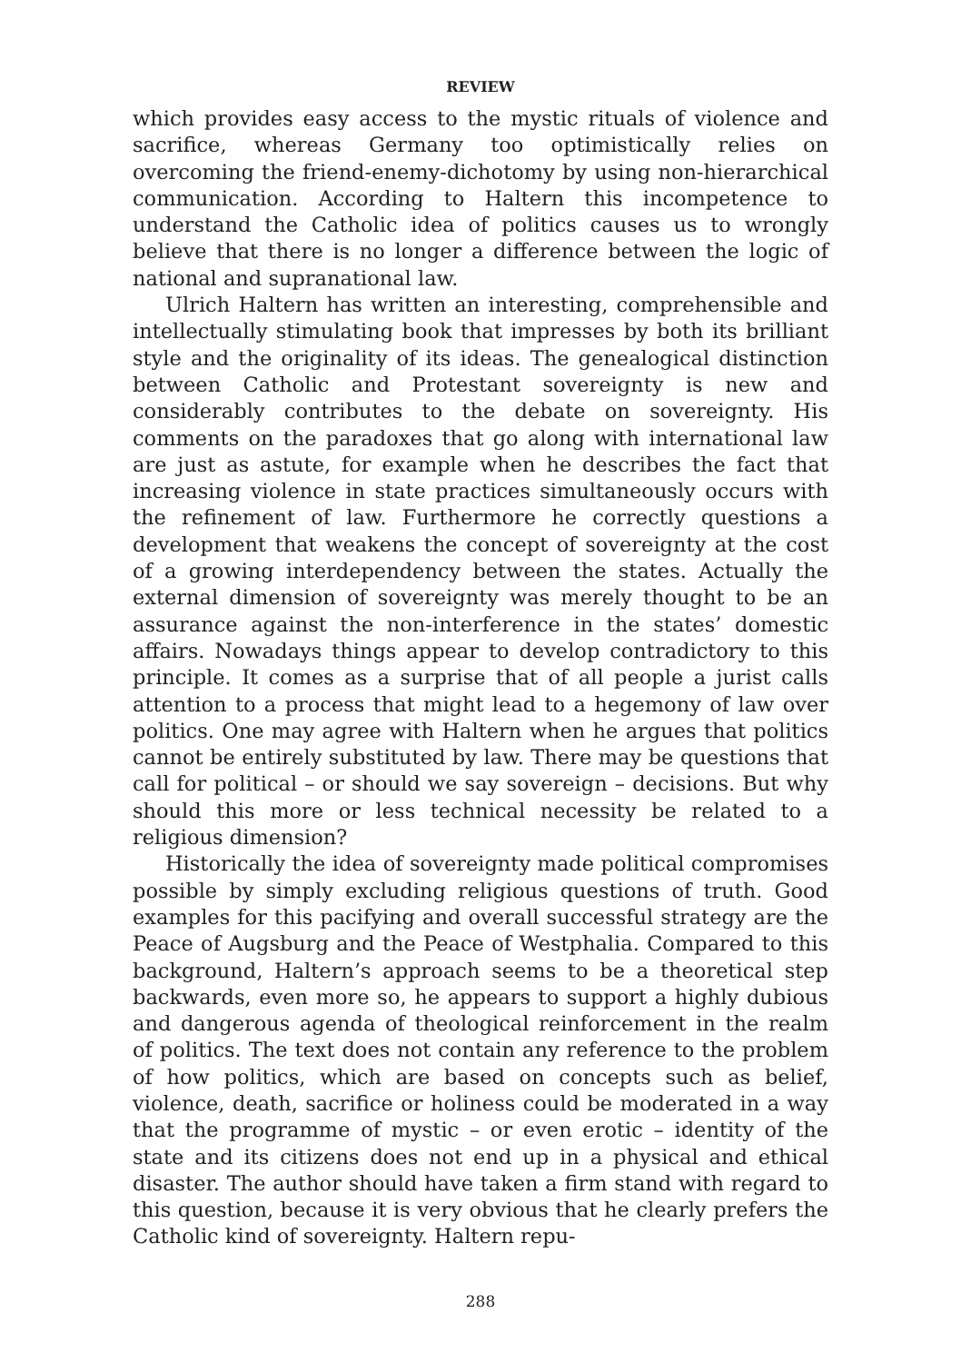REVIEW
which provides easy access to the mystic rituals of violence and sacrifice, whereas Germany too optimistically relies on overcoming the friend-enemy-dichotomy by using non-hierarchical communication. According to Haltern this incompetence to understand the Catholic idea of politics causes us to wrongly believe that there is no longer a difference between the logic of national and supranational law.
Ulrich Haltern has written an interesting, comprehensible and intellectually stimulating book that impresses by both its brilliant style and the originality of its ideas. The genealogical distinction between Catholic and Protestant sovereignty is new and considerably contributes to the debate on sovereignty. His comments on the paradoxes that go along with international law are just as astute, for example when he describes the fact that increasing violence in state practices simultaneously occurs with the refinement of law. Furthermore he correctly questions a development that weakens the concept of sovereignty at the cost of a growing interdependency between the states. Actually the external dimension of sovereignty was merely thought to be an assurance against the non-interference in the states’ domestic affairs. Nowadays things appear to develop contradictory to this principle. It comes as a surprise that of all people a jurist calls attention to a process that might lead to a hegemony of law over politics. One may agree with Haltern when he argues that politics cannot be entirely substituted by law. There may be questions that call for political – or should we say sovereign – decisions. But why should this more or less technical necessity be related to a religious dimension?
Historically the idea of sovereignty made political compromises possible by simply excluding religious questions of truth. Good examples for this pacifying and overall successful strategy are the Peace of Augsburg and the Peace of Westphalia. Compared to this background, Haltern’s approach seems to be a theoretical step backwards, even more so, he appears to support a highly dubious and dangerous agenda of theological reinforcement in the realm of politics. The text does not contain any reference to the problem of how politics, which are based on concepts such as belief, violence, death, sacrifice or holiness could be moderated in a way that the programme of mystic – or even erotic – identity of the state and its citizens does not end up in a physical and ethical disaster. The author should have taken a firm stand with regard to this question, because it is very obvious that he clearly prefers the Catholic kind of sovereignty. Haltern repu-
288